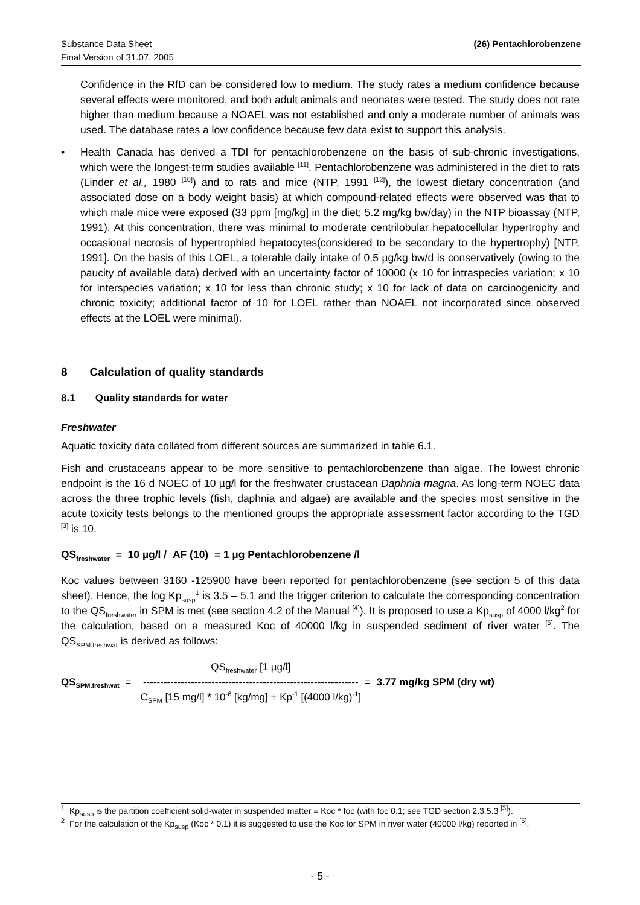(26) Pentachlorobenzene Substance Data Sheet
Final Version of 31.07. 2005
Confidence in the RfD can be considered low to medium. The study rates a medium confidence because several effects were monitored, and both adult animals and neonates were tested. The study does not rate higher than medium because a NOAEL was not established and only a moderate number of animals was used. The database rates a low confidence because few data exist to support this analysis.
• Health Canada has derived a TDI for pentachlorobenzene on the basis of sub-chronic investigations, which were the longest-term studies available <sup>[11]</sup>. Pentachlorobenzene was administered in the diet to rats (Linder et al., 1980 <sup>[10]</sup>) and to rats and mice (NTP, 1991 <sup>[12]</sup>), the lowest dietary concentration (and associated dose on a body weight basis) at which compound-related effects were observed was that to which male mice were exposed (33 ppm [mg/kg] in the diet; 5.2 mg/kg bw/day) in the NTP bioassay (NTP, 1991). At this concentration, there was minimal to moderate centrilobular hepatocellular hypertrophy and occasional necrosis of hypertrophied hepatocytes(considered to be secondary to the hypertrophy) [NTP, 1991]. On the basis of this LOEL, a tolerable daily intake of 0.5 µg/kg bw/d is conservatively (owing to the paucity of available data) derived with an uncertainty factor of 10000 (x 10 for intraspecies variation; x 10 for interspecies variation; x 10 for less than chronic study; x 10 for lack of data on carcinogenicity and chronic toxicity; additional factor of 10 for LOEL rather than NOAEL not incorporated since observed effects at the LOEL were minimal).
8 Calculation of quality standards
8.1 Quality standards for water
Freshwater
Aquatic toxicity data collated from different sources are summarized in table 6.1.
Fish and crustaceans appear to be more sensitive to pentachlorobenzene than algae. The lowest chronic endpoint is the 16 d NOEC of 10 µg/l for the freshwater crustacean Daphnia magna. As long-term NOEC data across the three trophic levels (fish, daphnia and algae) are available and the species most sensitive in the acute toxicity tests belongs to the mentioned groups the appropriate assessment factor according to the TGD <sup>[3]</sup> is 10.
QS<sub>freshwater</sub> = 10 µg/l / AF (10) = 1 µg Pentachlorobenzene /l
Koc values between 3160 -125900 have been reported for pentachlorobenzene (see section 5 of this data sheet). Hence, the log Kp<sub>susp</sub><sup>1</sup> is 3.5 – 5.1 and the trigger criterion to calculate the corresponding concentration to the QS<sub>freshwater</sub> in SPM is met (see section 4.2 of the Manual <sup>[4]</sup>). It is proposed to use a Kp<sub>susp</sub> of 4000 l/kg<sup>2</sup> for the calculation, based on a measured Koc of 40000 l/kg in suspended sediment of river water <sup>[5]</sup>. The QS<sub>SPM.freshwat</sub> is derived as follows:
QS<sub>SPM.freshwat</sub> =
QS<sub>freshwater</sub> [1 µg/l]
---------------------------------------------------------------
C<sub>SPM</sub> [15 mg/l] * 10<sup>-6</sup> [kg/mg] + Kp<sup>-1</sup> [(4000 l/kg)<sup>-1</sup>]
= 3.77 mg/kg SPM (dry wt)
<sup>1</sup> Kp<sub>susp</sub> is the partition coefficient solid-water in suspended matter = Koc * foc (with foc 0.1; see TGD section 2.3.5.3 <sup>[3]</sup>).
<sup>2</sup> For the calculation of the Kp<sub>susp</sub> (Koc * 0.1) it is suggested to use the Koc for SPM in river water (40000 l/kg) reported in <sup>[5]</sup>.
- 5 -